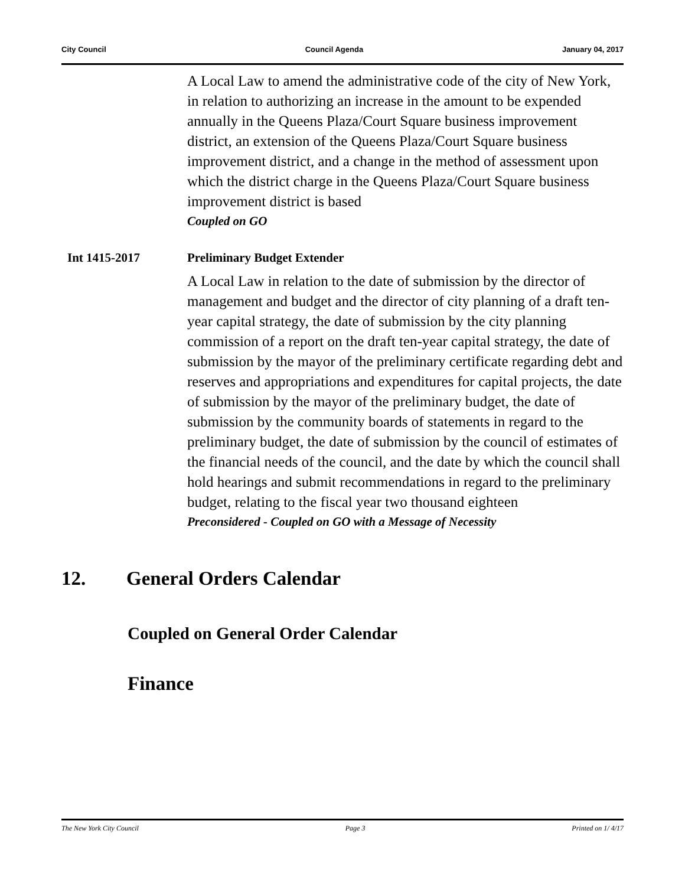City Council Council Agenda January 04, 2017
A Local Law to amend the administrative code of the city of New York, in relation to authorizing an increase in the amount to be expended annually in the Queens Plaza/Court Square business improvement district, an extension of the Queens Plaza/Court Square business improvement district, and a change in the method of assessment upon which the district charge in the Queens Plaza/Court Square business improvement district is based
Coupled on GO
Int 1415-2017 Preliminary Budget Extender
A Local Law in relation to the date of submission by the director of management and budget and the director of city planning of a draft ten-year capital strategy, the date of submission by the city planning commission of a report on the draft ten-year capital strategy, the date of submission by the mayor of the preliminary certificate regarding debt and reserves and appropriations and expenditures for capital projects, the date of submission by the mayor of the preliminary budget, the date of submission by the community boards of statements in regard to the preliminary budget, the date of submission by the council of estimates of the financial needs of the council, and the date by which the council shall hold hearings and submit recommendations in regard to the preliminary budget, relating to the fiscal year two thousand eighteen
Preconsidered - Coupled on GO with a Message of Necessity
12. General Orders Calendar
Coupled on General Order Calendar
Finance
The New York City Council Page 3 Printed on 1/ 4/17